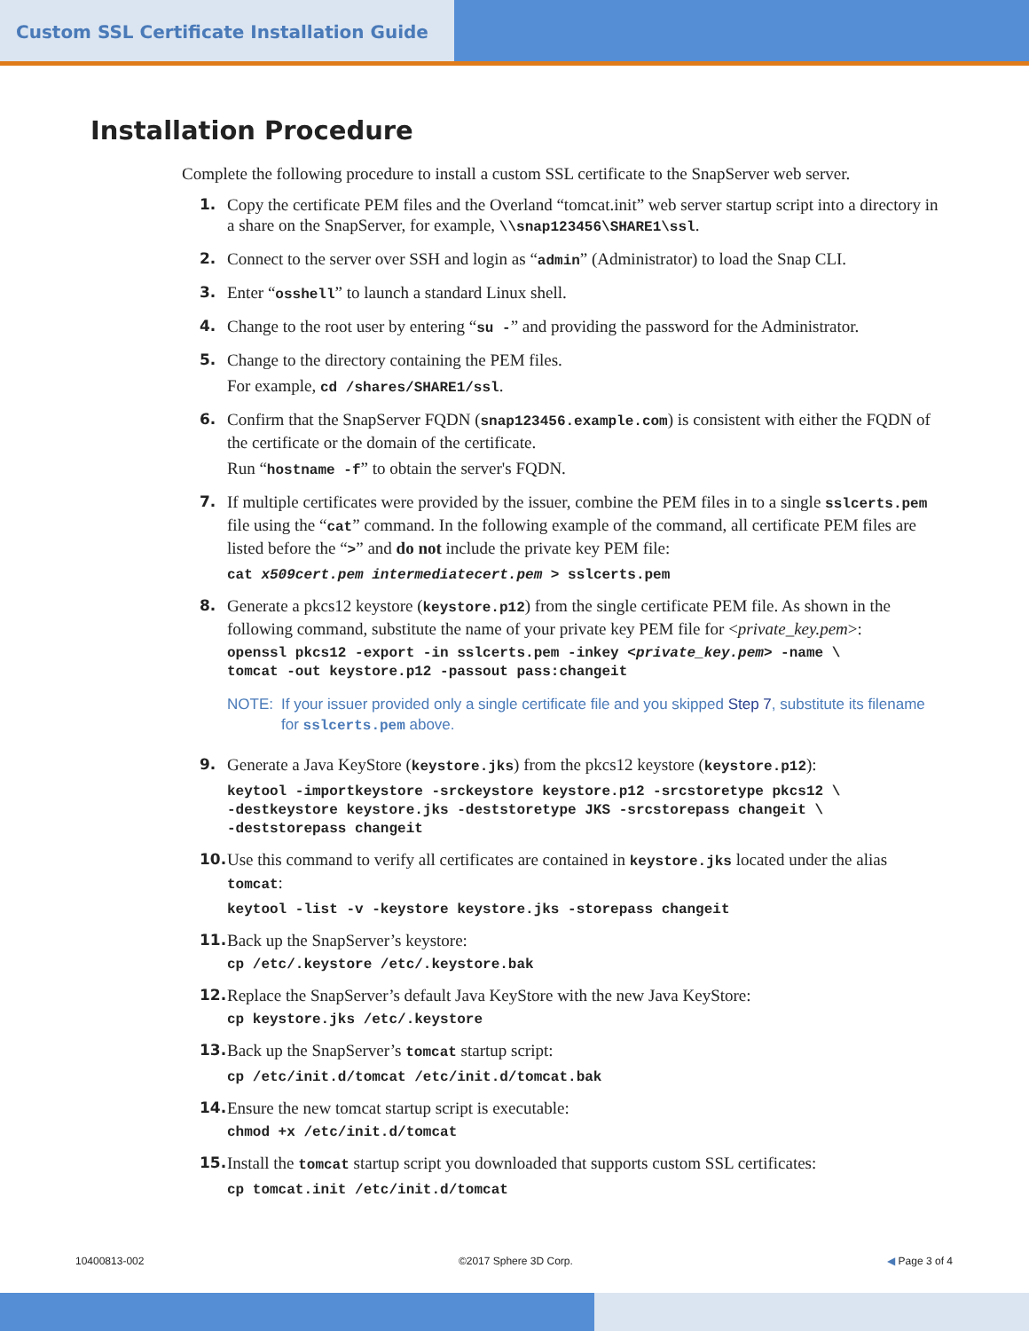Custom SSL Certificate Installation Guide
Installation Procedure
Complete the following procedure to install a custom SSL certificate to the SnapServer web server.
1. Copy the certificate PEM files and the Overland “tomcat.init” web server startup script into a directory in a share on the SnapServer, for example, \\snap123456\SHARE1\ssl.
2. Connect to the server over SSH and login as “admin” (Administrator) to load the Snap CLI.
3. Enter “osshell” to launch a standard Linux shell.
4. Change to the root user by entering “su -” and providing the password for the Administrator.
5. Change to the directory containing the PEM files.
For example, cd /shares/SHARE1/ssl.
6. Confirm that the SnapServer FQDN (snap123456.example.com) is consistent with either the FQDN of the certificate or the domain of the certificate.
Run “hostname -f” to obtain the server's FQDN.
7. If multiple certificates were provided by the issuer, combine the PEM files in to a single sslcerts.pem file using the “cat” command. In the following example of the command, all certificate PEM files are listed before the “>” and do not include the private key PEM file:
cat x509cert.pem intermediatecert.pem > sslcerts.pem
8. Generate a pkcs12 keystore (keystore.p12) from the single certificate PEM file. As shown in the following command, substitute the name of your private key PEM file for <private_key.pem>:
openssl pkcs12 -export -in sslcerts.pem -inkey <private_key.pem> -name \ tomcat -out keystore.p12 -passout pass:changeit
NOTE: If your issuer provided only a single certificate file and you skipped Step 7, substitute its filename for sslcerts.pem above.
9. Generate a Java KeyStore (keystore.jks) from the pkcs12 keystore (keystore.p12):
keytool -importkeystore -srckeystore keystore.p12 -srcstoretype pkcs12 \ -destkeystore keystore.jks -deststoretype JKS -srcstorepass changeit \ -deststorepass changeit
10. Use this command to verify all certificates are contained in keystore.jks located under the alias tomcat:
keytool -list -v -keystore keystore.jks -storepass changeit
11. Back up the SnapServer’s keystore:
cp /etc/.keystore /etc/.keystore.bak
12. Replace the SnapServer’s default Java KeyStore with the new Java KeyStore:
cp keystore.jks /etc/.keystore
13. Back up the SnapServer’s tomcat startup script:
cp /etc/init.d/tomcat /etc/init.d/tomcat.bak
14. Ensure the new tomcat startup script is executable:
chmod +x /etc/init.d/tomcat
15. Install the tomcat startup script you downloaded that supports custom SSL certificates:
cp tomcat.init /etc/init.d/tomcat
10400813-002 ©2017 Sphere 3D Corp. ◀ Page 3 of 4